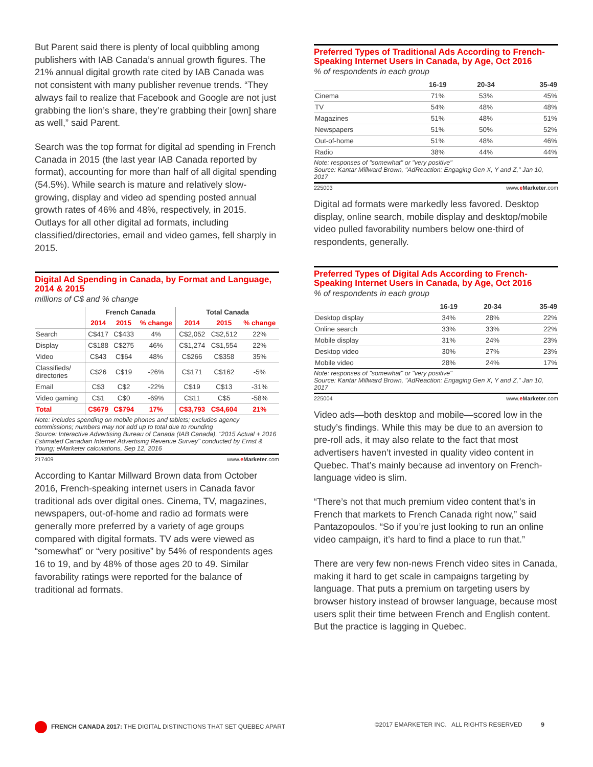But Parent said there is plenty of local quibbling among publishers with IAB Canada’s annual growth figures. The 21% annual digital growth rate cited by IAB Canada was not consistent with many publisher revenue trends. “They always fail to realize that Facebook and Google are not just grabbing the lion’s share, they’re grabbing their [own] share as well,” said Parent.
Search was the top format for digital ad spending in French Canada in 2015 (the last year IAB Canada reported by format), accounting for more than half of all digital spending (54.5%). While search is mature and relatively slow-growing, display and video ad spending posted annual growth rates of 46% and 48%, respectively, in 2015. Outlays for all other digital ad formats, including classified/directories, email and video games, fell sharply in 2015.
Digital Ad Spending in Canada, by Format and Language, 2014 & 2015
millions of C$ and % change
| | French Canada | | | Total Canada | | |
| --- | --- | --- | --- | --- | --- | --- |
| | 2014 | 2015 | % change | 2014 | 2015 | % change |
| Search | C$417 | C$433 | 4% | C$2,052 | C$2,512 | 22% |
| Display | C$188 | C$275 | 46% | C$1,274 | C$1,554 | 22% |
| Video | C$43 | C$64 | 48% | C$266 | C$358 | 35% |
| Classifieds/ directories | C$26 | C$19 | -26% | C$171 | C$162 | -5% |
| Email | C$3 | C$2 | -22% | C$19 | C$13 | -31% |
| Video gaming | C$1 | C$0 | -69% | C$11 | C$5 | -58% |
| Total | C$679 | C$794 | 17% | C$3,793 | C$4,604 | 21% |
Note: includes spending on mobile phones and tablets; excludes agency commissions; numbers may not add up to total due to rounding
Source: Interactive Advertising Bureau of Canada (IAB Canada), "2015 Actual + 2016 Estimated Canadian Internet Advertising Revenue Survey" conducted by Ernst & Young; eMarketer calculations, Sep 12, 2016
217409 www.eMarketer.com
According to Kantar Millward Brown data from October 2016, French-speaking internet users in Canada favor traditional ads over digital ones. Cinema, TV, magazines, newspapers, out-of-home and radio ad formats were generally more preferred by a variety of age groups compared with digital formats. TV ads were viewed as “somewhat” or “very positive” by 54% of respondents ages 16 to 19, and by 48% of those ages 20 to 49. Similar favorability ratings were reported for the balance of traditional ad formats.
Preferred Types of Traditional Ads According to French-Speaking Internet Users in Canada, by Age, Oct 2016
% of respondents in each group
| | 16-19 | 20-34 | 35-49 |
| --- | --- | --- | --- |
| Cinema | 71% | 53% | 45% |
| TV | 54% | 48% | 48% |
| Magazines | 51% | 48% | 51% |
| Newspapers | 51% | 50% | 52% |
| Out-of-home | 51% | 48% | 46% |
| Radio | 38% | 44% | 44% |
Note: responses of "somewhat" or "very positive"
Source: Kantar Millward Brown, "AdReaction: Engaging Gen X, Y and Z," Jan 10, 2017
225003 www.eMarketer.com
Digital ad formats were markedly less favored. Desktop display, online search, mobile display and desktop/mobile video pulled favorability numbers below one-third of respondents, generally.
Preferred Types of Digital Ads According to French-Speaking Internet Users in Canada, by Age, Oct 2016
% of respondents in each group
| | 16-19 | 20-34 | 35-49 |
| --- | --- | --- | --- |
| Desktop display | 34% | 28% | 22% |
| Online search | 33% | 33% | 22% |
| Mobile display | 31% | 24% | 23% |
| Desktop video | 30% | 27% | 23% |
| Mobile video | 28% | 24% | 17% |
Note: responses of "somewhat" or "very positive"
Source: Kantar Millward Brown, "AdReaction: Engaging Gen X, Y and Z," Jan 10, 2017
225004 www.eMarketer.com
Video ads—both desktop and mobile—scored low in the study’s findings. While this may be due to an aversion to pre-roll ads, it may also relate to the fact that most advertisers haven’t invested in quality video content in Quebec. That’s mainly because ad inventory on French-language video is slim.
“There’s not that much premium video content that’s in French that markets to French Canada right now,” said Pantazopoulos. “So if you’re just looking to run an online video campaign, it’s hard to find a place to run that.”
There are very few non-news French video sites in Canada, making it hard to get scale in campaigns targeting by language. That puts a premium on targeting users by browser history instead of browser language, because most users split their time between French and English content. But the practice is lagging in Quebec.
FRENCH CANADA 2017: THE DIGITAL DISTINCTIONS THAT SET QUEBEC APART ©2017 EMARKETER INC. ALL RIGHTS RESERVED 9